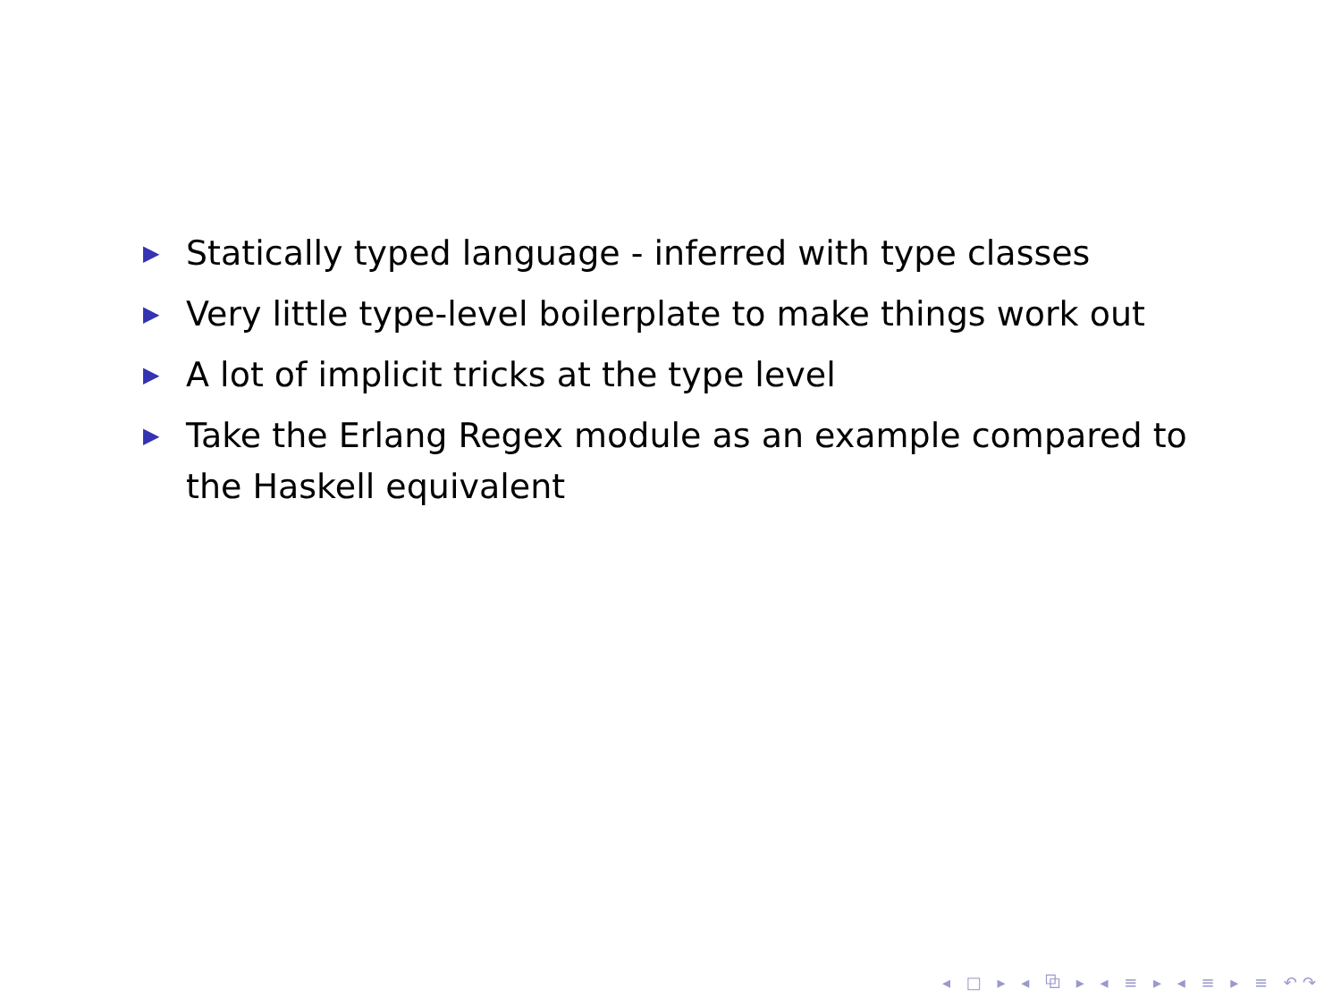▶ Statically typed language - inferred with type classes
▶ Very little type-level boilerplate to make things work out
▶ A lot of implicit tricks at the type level
▶ Take the Erlang Regex module as an example compared to the Haskell equivalent
◂ □ ▸ ◂ ⧉ ▸ ◂ ≡ ▸ ◂ ≡ ▸ ≡ ↶↷